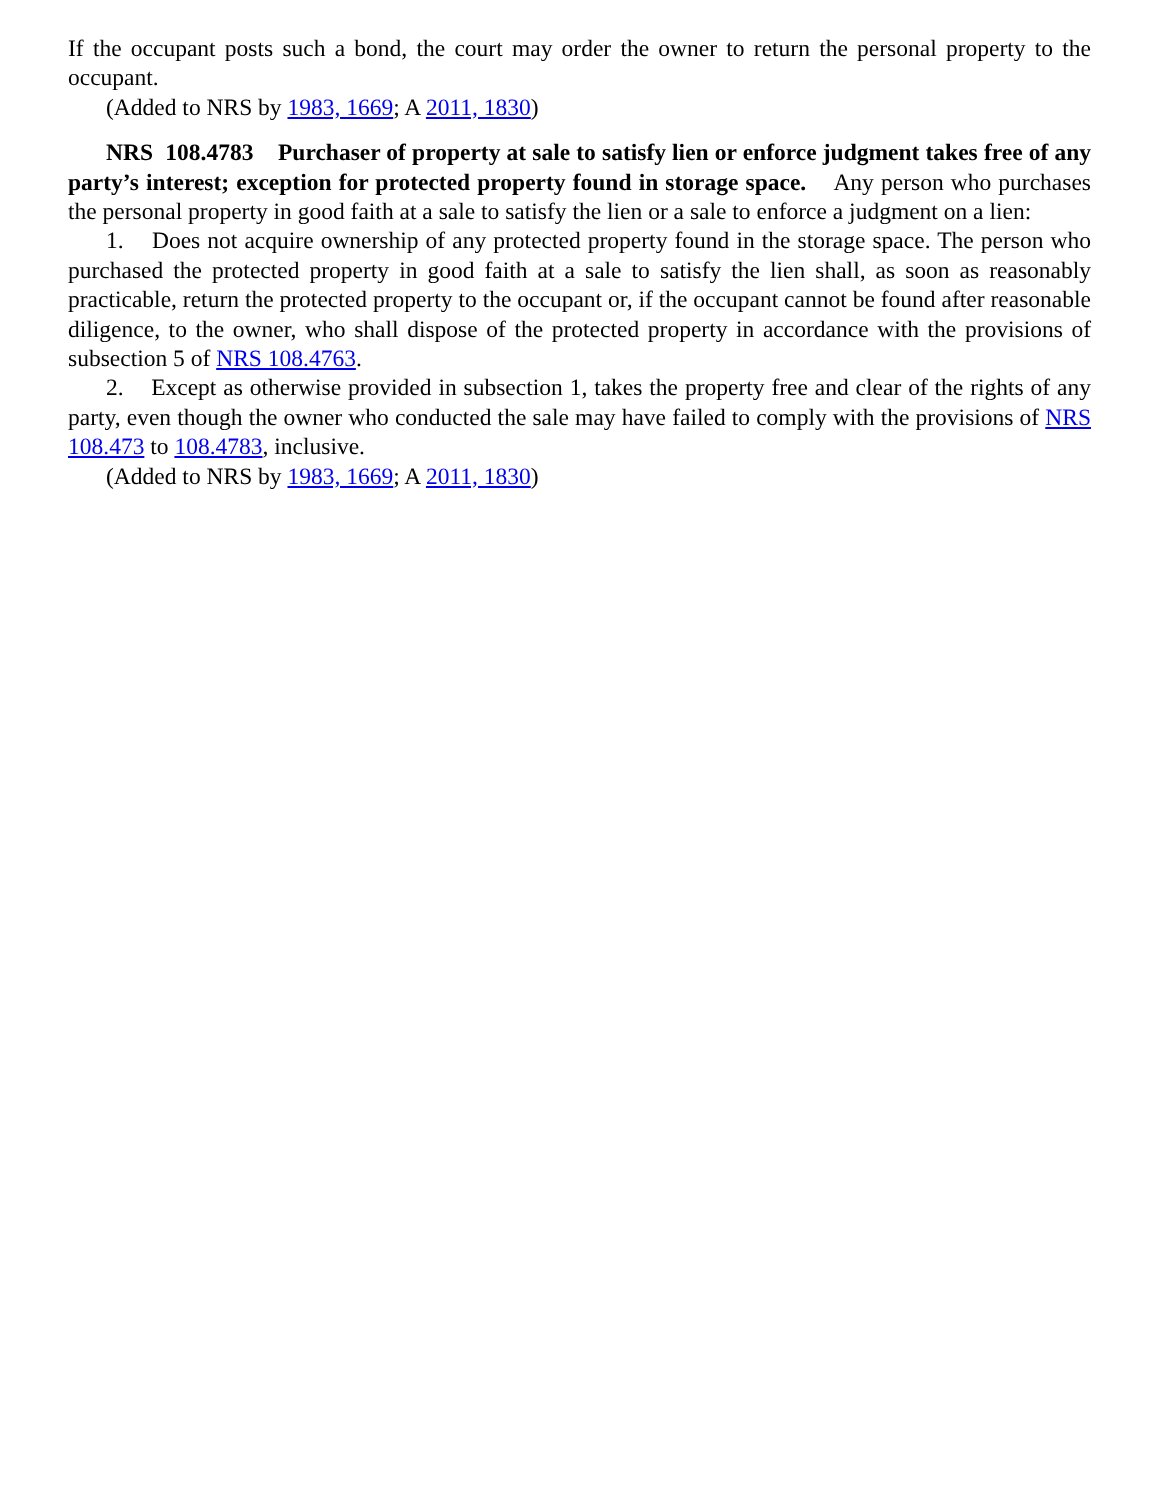If the occupant posts such a bond, the court may order the owner to return the personal property to the occupant.
(Added to NRS by 1983, 1669; A 2011, 1830)
NRS 108.4783 Purchaser of property at sale to satisfy lien or enforce judgment takes free of any party’s interest; exception for protected property found in storage space. Any person who purchases the personal property in good faith at a sale to satisfy the lien or a sale to enforce a judgment on a lien:
1. Does not acquire ownership of any protected property found in the storage space. The person who purchased the protected property in good faith at a sale to satisfy the lien shall, as soon as reasonably practicable, return the protected property to the occupant or, if the occupant cannot be found after reasonable diligence, to the owner, who shall dispose of the protected property in accordance with the provisions of subsection 5 of NRS 108.4763.
2. Except as otherwise provided in subsection 1, takes the property free and clear of the rights of any party, even though the owner who conducted the sale may have failed to comply with the provisions of NRS 108.473 to 108.4783, inclusive.
(Added to NRS by 1983, 1669; A 2011, 1830)